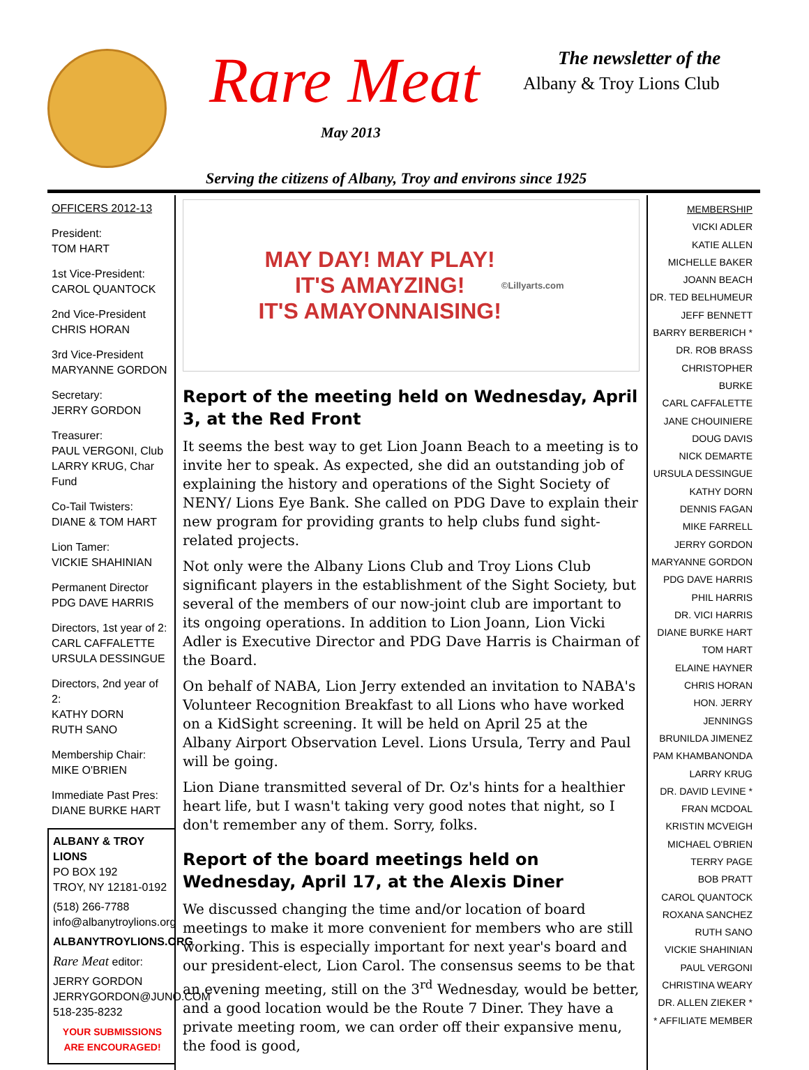Rare Meat
May 2013
The newsletter of the
Albany & Troy Lions Club
Serving the citizens of Albany, Troy and environs since 1925
OFFICERS 2012-13
President:
TOM HART
1st Vice-President:
CAROL QUANTOCK
2nd Vice-President
CHRIS HORAN
3rd Vice-President
MARYANNE GORDON
Secretary:
JERRY GORDON
Treasurer:
PAUL VERGONI, Club
LARRY KRUG, Char Fund
Co-Tail Twisters:
DIANE & TOM HART
Lion Tamer:
VICKIE SHAHINIAN
Permanent Director
PDG DAVE HARRIS
Directors, 1st year of 2:
CARL CAFFALETTE
URSULA DESSINGUE
Directors, 2nd year of 2:
KATHY DORN
RUTH SANO
Membership Chair:
MIKE O'BRIEN
Immediate Past Pres:
DIANE BURKE HART
ALBANY & TROY LIONS
PO BOX 192
TROY, NY 12181-0192
(518) 266-7788
info@albanytroylions.org
ALBANYTROYLIONS.ORG
Rare Meat editor:
JERRY GORDON
JERRYGORDON@JUNO.COM
518-235-8232
YOUR SUBMISSIONS
ARE ENCOURAGED!
MAY DAY! MAY PLAY!
IT'S AMAYZING!
IT'S AMAYONNAISING!
©Lillyarts.com
Report of the meeting held on Wednesday, April 3, at the Red Front
It seems the best way to get Lion Joann Beach to a meeting is to invite her to speak. As expected, she did an outstanding job of explaining the history and operations of the Sight Society of NENY/ Lions Eye Bank. She called on PDG Dave to explain their new program for providing grants to help clubs fund sight-related projects.
Not only were the Albany Lions Club and Troy Lions Club significant players in the establishment of the Sight Society, but several of the members of our now-joint club are important to its ongoing operations. In addition to Lion Joann, Lion Vicki Adler is Executive Director and PDG Dave Harris is Chairman of the Board.
On behalf of NABA, Lion Jerry extended an invitation to NABA's Volunteer Recognition Breakfast to all Lions who have worked on a KidSight screening. It will be held on April 25 at the Albany Airport Observation Level. Lions Ursula, Terry and Paul will be going.
Lion Diane transmitted several of Dr. Oz's hints for a healthier heart life, but I wasn't taking very good notes that night, so I don't remember any of them. Sorry, folks.
Report of the board meetings held on Wednesday, April 17, at the Alexis Diner
We discussed changing the time and/or location of board meetings to make it more convenient for members who are still working. This is especially important for next year's board and our president-elect, Lion Carol. The consensus seems to be that an evening meeting, still on the 3<sup>rd</sup> Wednesday, would be better, and a good location would be the Route 7 Diner. They have a private meeting room, we can order off their expansive menu, the food is good,
MEMBERSHIP
VICKI ADLER
KATIE ALLEN
MICHELLE BAKER
JOANN BEACH
DR. TED BELHUMEUR
JEFF BENNETT
BARRY BERBERICH *
DR. ROB BRASS
CHRISTOPHER BURKE
CARL CAFFALETTE
JANE CHOUINIERE
DOUG DAVIS
NICK DEMARTE
URSULA DESSINGUE
KATHY DORN
DENNIS FAGAN
MIKE FARRELL
JERRY GORDON
MARYANNE GORDON
PDG DAVE HARRIS
PHIL HARRIS
DR. VICI HARRIS
DIANE BURKE HART
TOM HART
ELAINE HAYNER
CHRIS HORAN
HON. JERRY JENNINGS
BRUNILDA JIMENEZ
PAM KHAMBANONDA
LARRY KRUG
DR. DAVID LEVINE *
FRAN MCDOAL
KRISTIN MCVEIGH
MICHAEL O'BRIEN
TERRY PAGE
BOB PRATT
CAROL QUANTOCK
ROXANA SANCHEZ
RUTH SANO
VICKIE SHAHINIAN
PAUL VERGONI
CHRISTINA WEARY
DR. ALLEN ZIEKER *
* AFFILIATE MEMBER